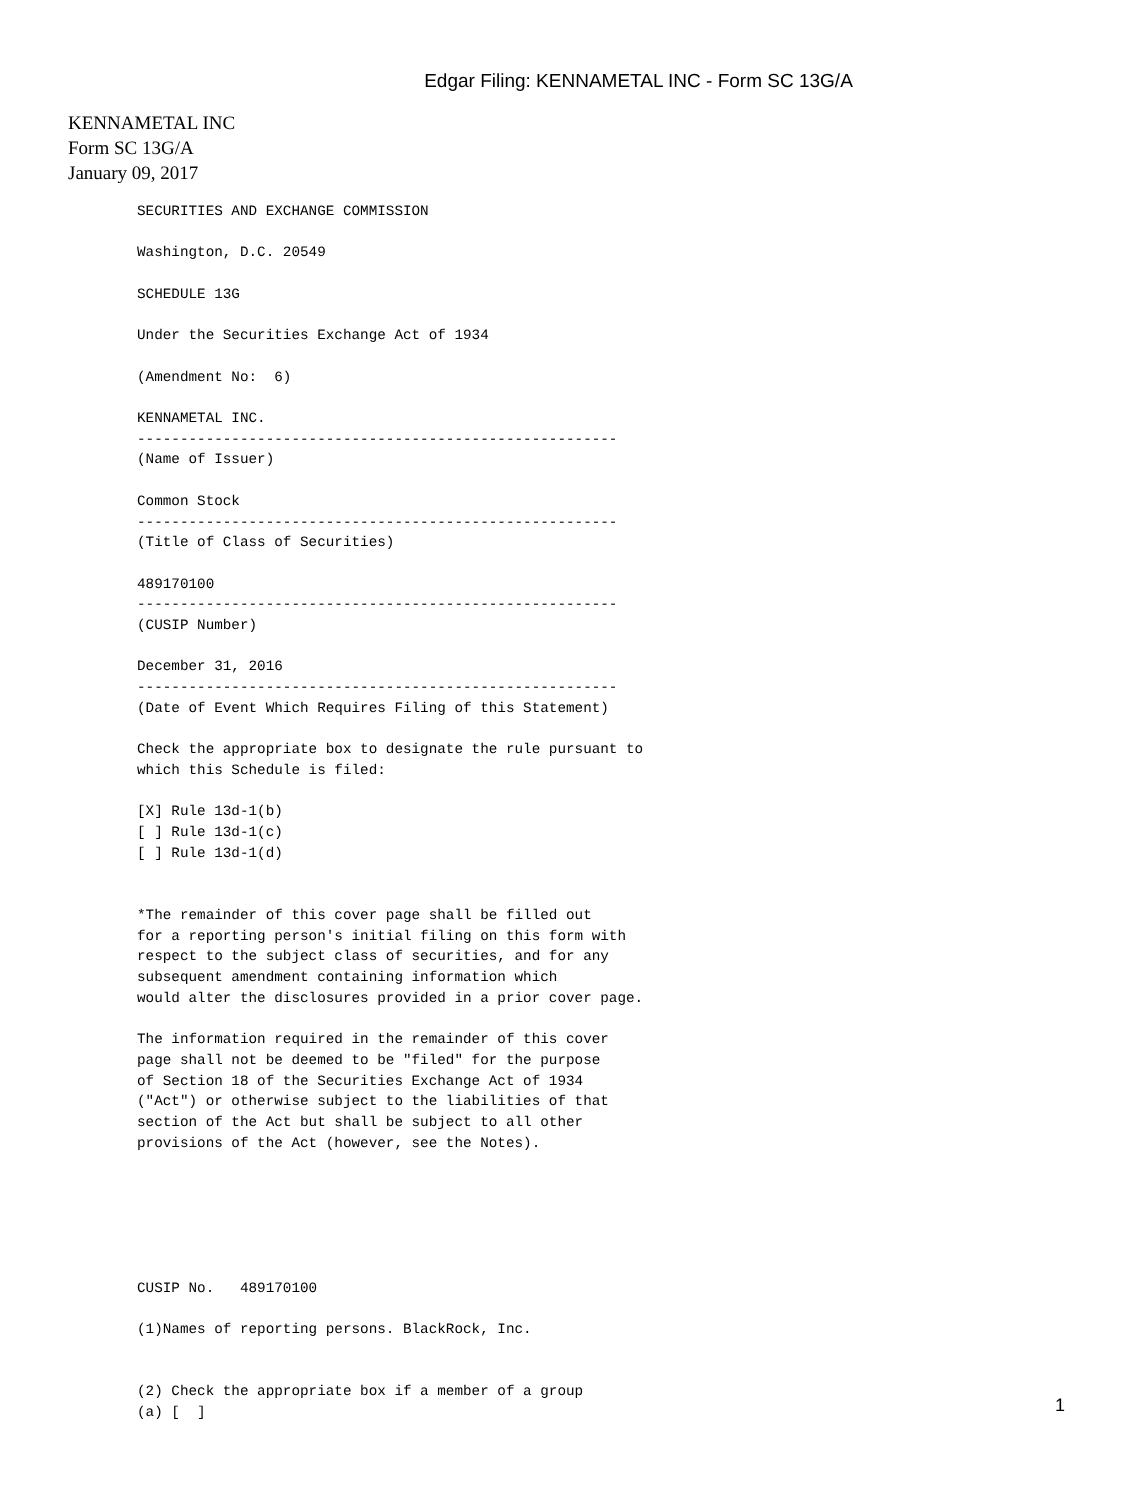Edgar Filing: KENNAMETAL INC - Form SC 13G/A
KENNAMETAL INC
Form SC 13G/A
January 09, 2017
SECURITIES AND EXCHANGE COMMISSION

Washington, D.C. 20549

SCHEDULE 13G

Under the Securities Exchange Act of 1934

(Amendment No:  6)

KENNAMETAL INC.
--------------------------------------------------------
(Name of Issuer)

Common Stock
--------------------------------------------------------
(Title of Class of Securities)

489170100
--------------------------------------------------------
(CUSIP Number)

December 31, 2016
--------------------------------------------------------
(Date of Event Which Requires Filing of this Statement)

Check the appropriate box to designate the rule pursuant to
which this Schedule is filed:

[X] Rule 13d-1(b)
[ ] Rule 13d-1(c)
[ ] Rule 13d-1(d)


*The remainder of this cover page shall be filled out
for a reporting person's initial filing on this form with
respect to the subject class of securities, and for any
subsequent amendment containing information which
would alter the disclosures provided in a prior cover page.

The information required in the remainder of this cover
page shall not be deemed to be "filed" for the purpose
of Section 18 of the Securities Exchange Act of 1934
("Act") or otherwise subject to the liabilities of that
section of the Act but shall be subject to all other
provisions of the Act (however, see the Notes).






CUSIP No.   489170100

(1)Names of reporting persons. BlackRock, Inc.


(2) Check the appropriate box if a member of a group
(a) [  ]
1